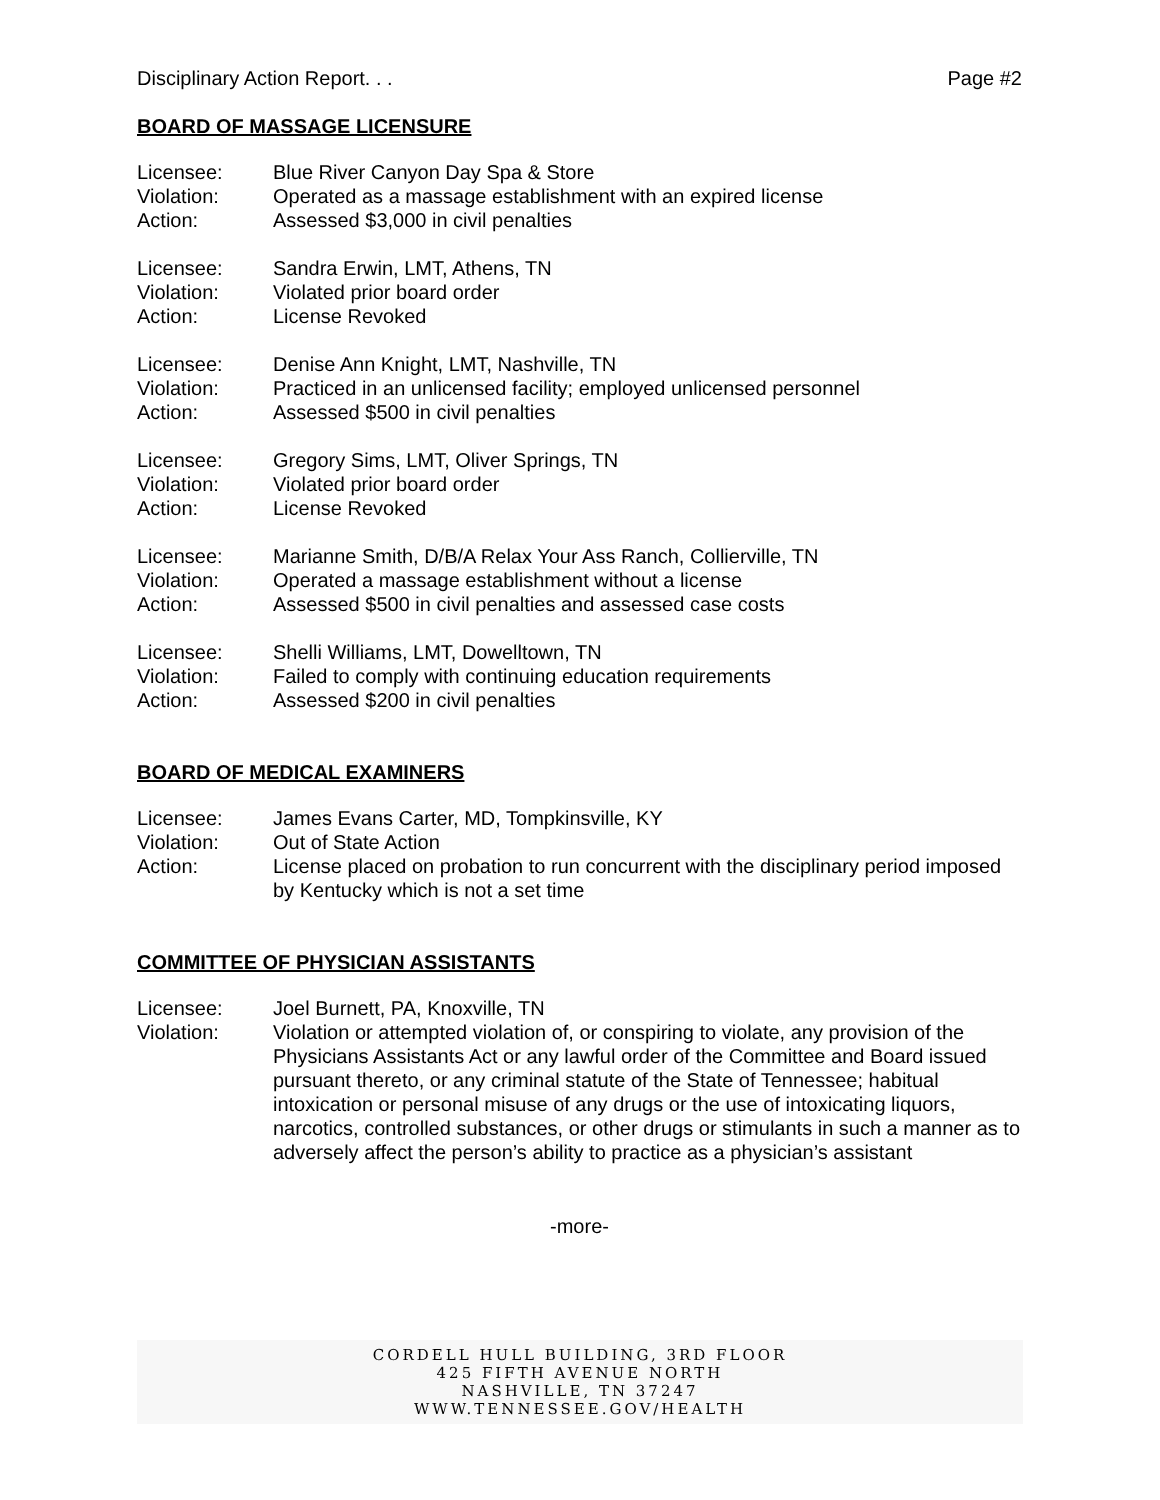Disciplinary Action Report. . . Page #2
BOARD OF MASSAGE LICENSURE
Licensee: Blue River Canyon Day Spa & Store
Violation: Operated as a massage establishment with an expired license
Action: Assessed $3,000 in civil penalties
Licensee: Sandra Erwin, LMT, Athens, TN
Violation: Violated prior board order
Action: License Revoked
Licensee: Denise Ann Knight, LMT, Nashville, TN
Violation: Practiced in an unlicensed facility; employed unlicensed personnel
Action: Assessed $500 in civil penalties
Licensee: Gregory Sims, LMT, Oliver Springs, TN
Violation: Violated prior board order
Action: License Revoked
Licensee: Marianne Smith, D/B/A Relax Your Ass Ranch, Collierville, TN
Violation: Operated a massage establishment without a license
Action: Assessed $500 in civil penalties and assessed case costs
Licensee: Shelli Williams, LMT, Dowelltown, TN
Violation: Failed to comply with continuing education requirements
Action: Assessed $200 in civil penalties
BOARD OF MEDICAL EXAMINERS
Licensee: James Evans Carter, MD, Tompkinsville, KY
Violation: Out of State Action
Action: License placed on probation to run concurrent with the disciplinary period imposed by Kentucky which is not a set time
COMMITTEE OF PHYSICIAN ASSISTANTS
Licensee: Joel Burnett, PA, Knoxville, TN
Violation: Violation or attempted violation of, or conspiring to violate, any provision of the Physicians Assistants Act or any lawful order of the Committee and Board issued pursuant thereto, or any criminal statute of the State of Tennessee; habitual intoxication or personal misuse of any drugs or the use of intoxicating liquors, narcotics, controlled substances, or other drugs or stimulants in such a manner as to adversely affect the person’s ability to practice as a physician’s assistant
-more-
CORDELL HULL BUILDING, 3RD FLOOR
425 FIFTH AVENUE NORTH
NASHVILLE, TN 37247
WWW.TENNESSEE.GOV/HEALTH